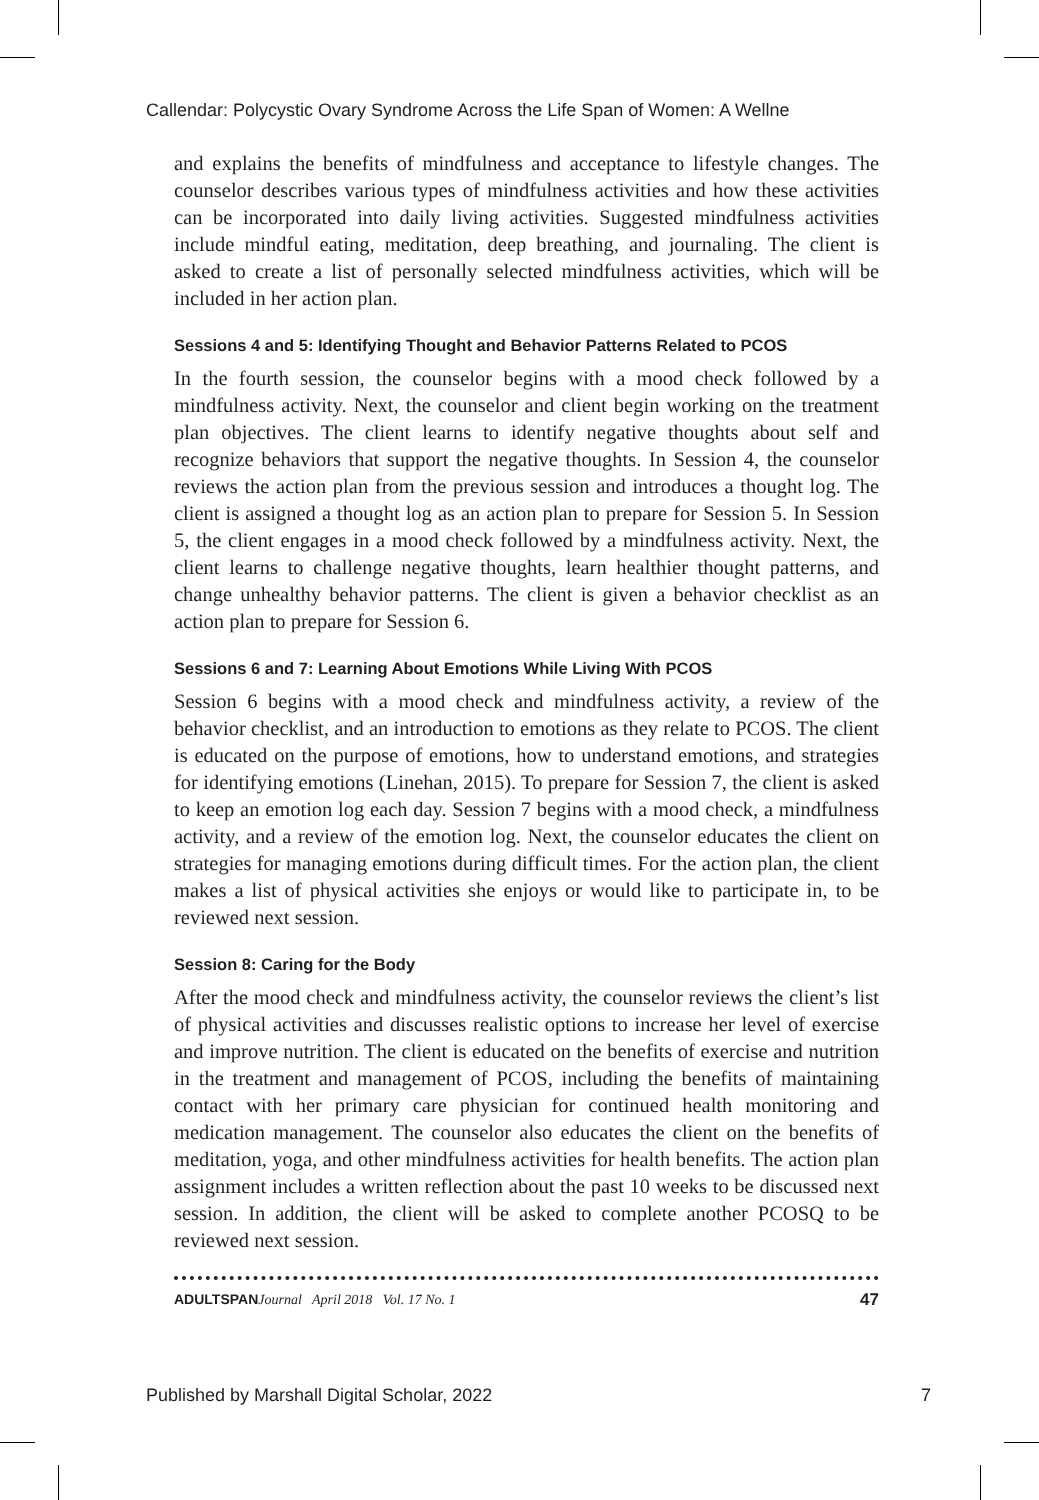Callendar: Polycystic Ovary Syndrome Across the Life Span of Women: A Wellne
and explains the benefits of mindfulness and acceptance to lifestyle changes. The counselor describes various types of mindfulness activities and how these activities can be incorporated into daily living activities. Suggested mindfulness activities include mindful eating, meditation, deep breathing, and journaling. The client is asked to create a list of personally selected mindfulness activities, which will be included in her action plan.
Sessions 4 and 5: Identifying Thought and Behavior Patterns Related to PCOS
In the fourth session, the counselor begins with a mood check followed by a mindfulness activity. Next, the counselor and client begin working on the treatment plan objectives. The client learns to identify negative thoughts about self and recognize behaviors that support the negative thoughts. In Session 4, the counselor reviews the action plan from the previous session and introduces a thought log. The client is assigned a thought log as an action plan to prepare for Session 5. In Session 5, the client engages in a mood check followed by a mindfulness activity. Next, the client learns to challenge negative thoughts, learn healthier thought patterns, and change unhealthy behavior patterns. The client is given a behavior checklist as an action plan to prepare for Session 6.
Sessions 6 and 7: Learning About Emotions While Living With PCOS
Session 6 begins with a mood check and mindfulness activity, a review of the behavior checklist, and an introduction to emotions as they relate to PCOS. The client is educated on the purpose of emotions, how to understand emotions, and strategies for identifying emotions (Linehan, 2015). To prepare for Session 7, the client is asked to keep an emotion log each day. Session 7 begins with a mood check, a mindfulness activity, and a review of the emotion log. Next, the counselor educates the client on strategies for managing emotions during difficult times. For the action plan, the client makes a list of physical activities she enjoys or would like to participate in, to be reviewed next session.
Session 8: Caring for the Body
After the mood check and mindfulness activity, the counselor reviews the client’s list of physical activities and discusses realistic options to increase her level of exercise and improve nutrition. The client is educated on the benefits of exercise and nutrition in the treatment and management of PCOS, including the benefits of maintaining contact with her primary care physician for continued health monitoring and medication management. The counselor also educates the client on the benefits of meditation, yoga, and other mindfulness activities for health benefits. The action plan assignment includes a written reflection about the past 10 weeks to be discussed next session. In addition, the client will be asked to complete another PCOSQ to be reviewed next session.
ADULTSPAN Journal April 2018 Vol. 17 No. 1 47
Published by Marshall Digital Scholar, 2022 7